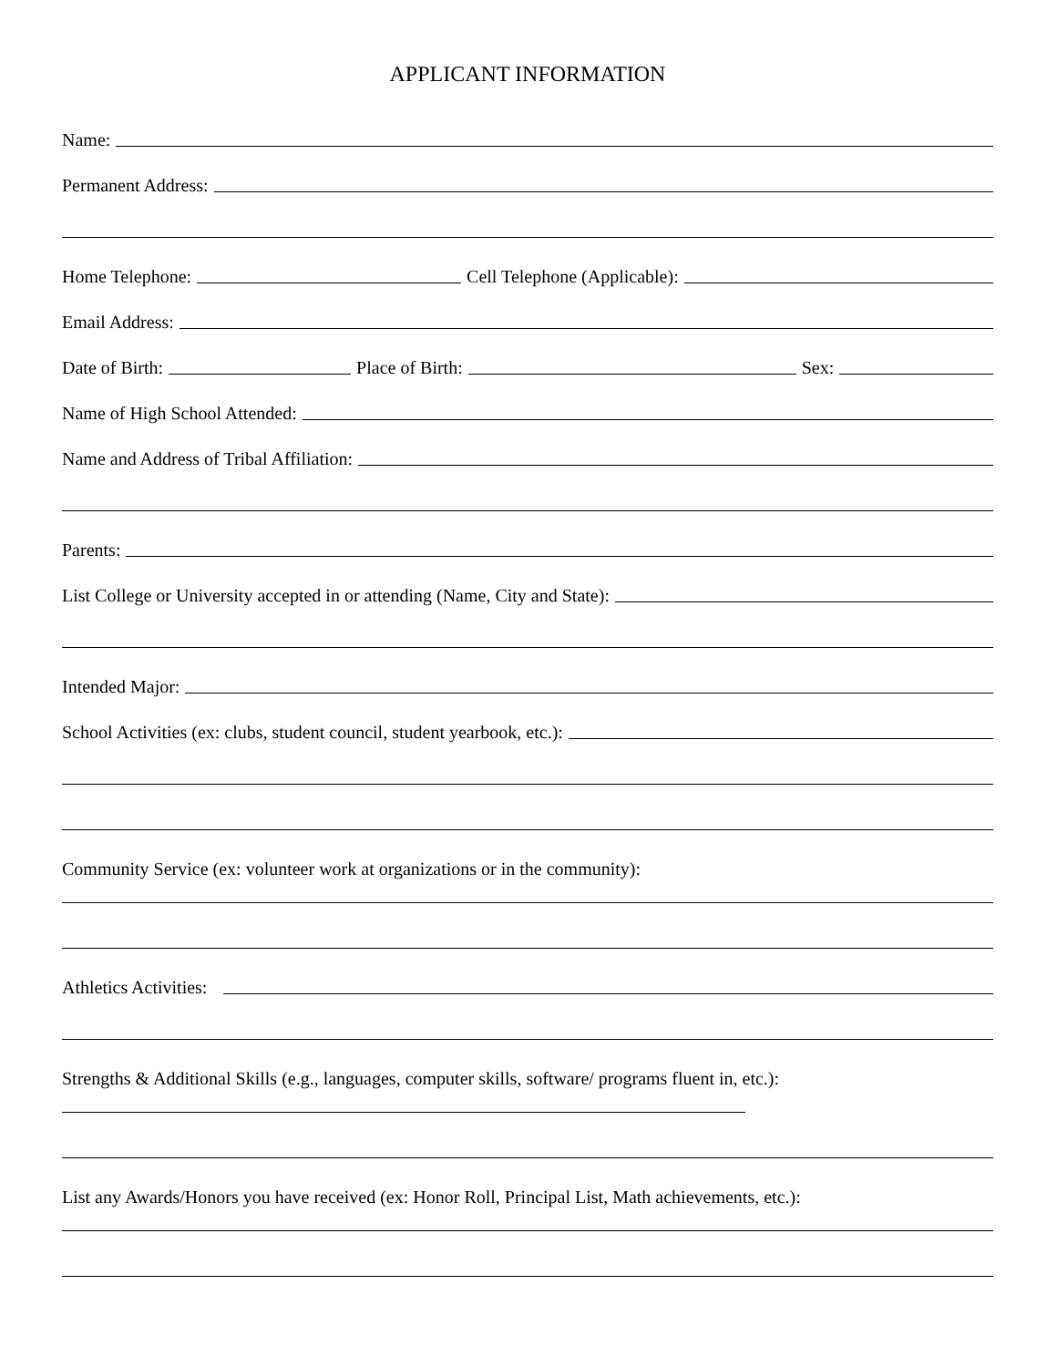APPLICANT INFORMATION
Name:
Permanent Address:
Home Telephone: Cell Telephone (Applicable):
Email Address:
Date of Birth: Place of Birth: Sex:
Name of High School Attended:
Name and Address of Tribal Affiliation:
Parents:
List College or University accepted in or attending (Name, City and State):
Intended Major:
School Activities (ex: clubs, student council, student yearbook, etc.):
Community Service (ex: volunteer work at organizations or in the community):
Athletics Activities:
Strengths & Additional Skills (e.g., languages, computer skills, software/ programs fluent in, etc.):
List any Awards/Honors you have received (ex: Honor Roll, Principal List, Math achievements, etc.):